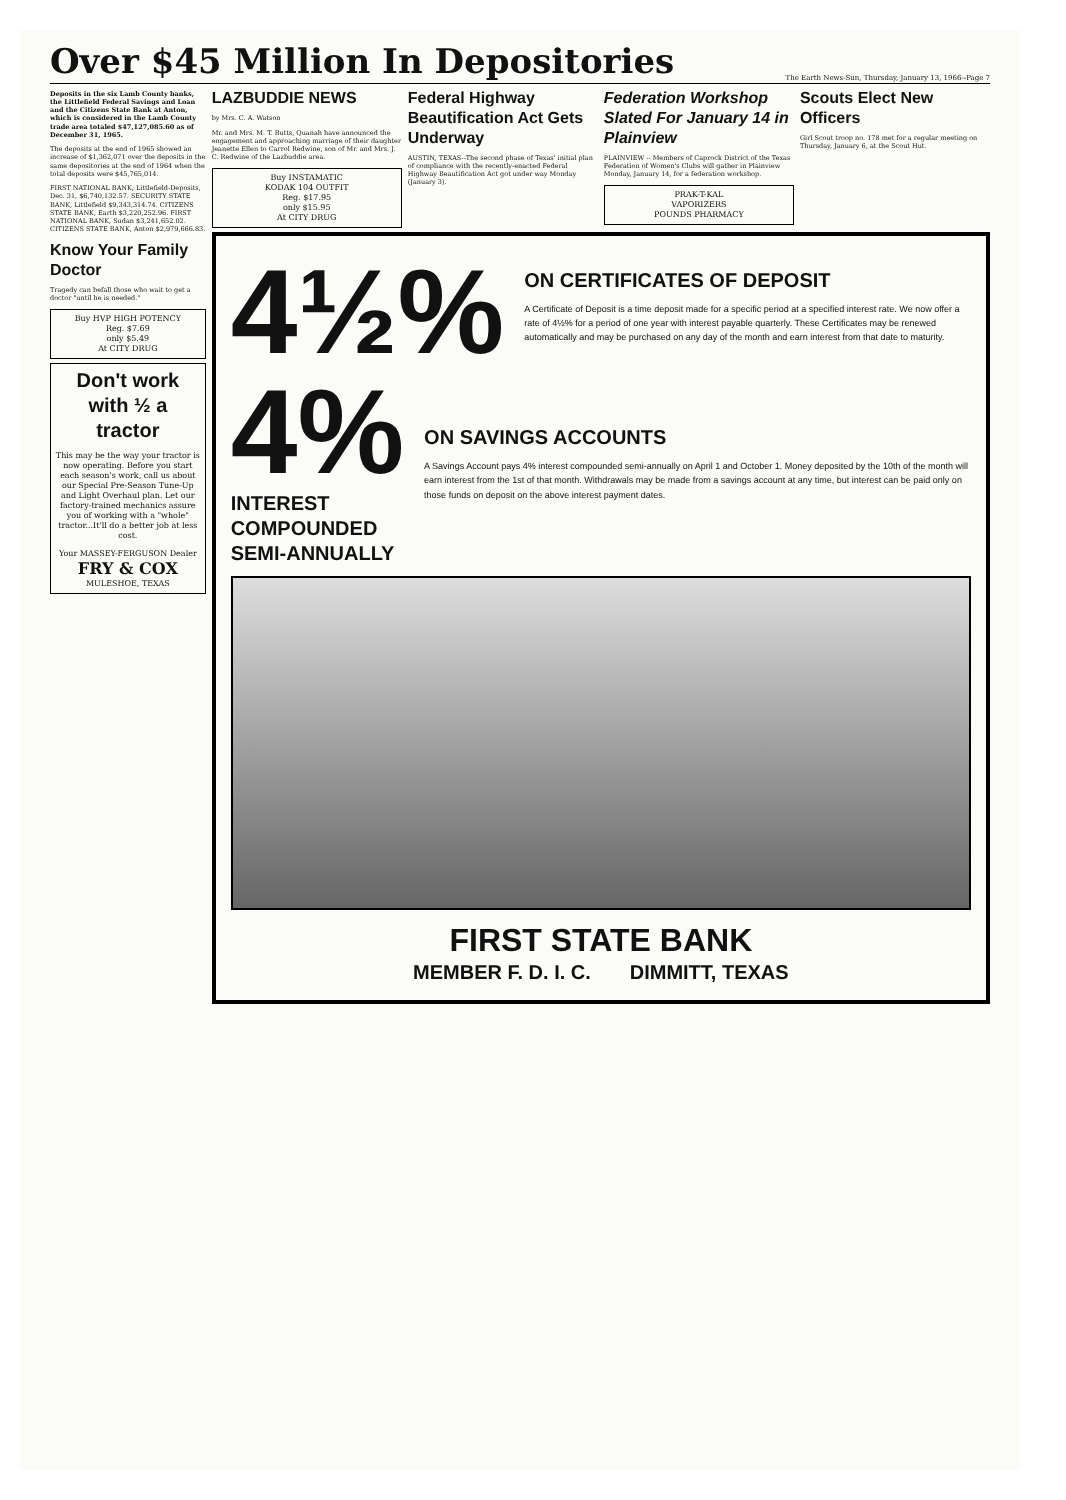Over $45 Million In Depositories
The Earth News-Sun, Thursday, January 13, 1966--Page 7
Deposits in the six Lamb County banks, the Littlefield Federal Savings and Loan and the Citizens State Bank at Anton, which is considered in the Lamb County trade area totaled $47,127,085.60 as of December 31, 1965.
The deposits at the end of 1965 showed an increase of $1,362,071 over the deposits in the same depositories at the end of 1964 when the total deposits were $45,765,014.
FIRST NATIONAL BANK, Littlefield-Deposits, Dec. 31, $6,740,132.57. SECURITY STATE BANK, Littlefield $9,343,314.74. CITIZENS STATE BANK, Earth $3,220,252.96. FIRST NATIONAL BANK, Sudan $3,241,652.02. CITIZENS STATE BANK, Anton $2,979,666.83.
Know Your Family Doctor
Tragedy can befall those who wait to get a doctor "until he is needed."
Buy HVP HIGH POTENCY
Reg. $7.69
only $5.49
At CITY DRUG
Don't work with ½ a tractor
This may be the way your tractor is now operating. Before you start each season's work, call us about our Special Pre-Season Tune-Up and Light Overhaul plan. Let our factory-trained mechanics assure you of working with a "whole" tractor...It'll do a better job at less cost.
Your MASSEY-FERGUSON Dealer
FRY & COX
MULESHOE, TEXAS
LAZBUDDIE NEWS
by Mrs. C. A. Watson
Mr. and Mrs. M. T. Butts, Quanah have announced the engagement and approaching marriage of their daughter Jeanette Ellen to Carrol Redwine, son of Mr. and Mrs. J. C. Redwine of the Lazbuddie area.
Buy INSTAMATIC
KODAK 104 OUTFIT
Reg. $17.95
only $15.95
At CITY DRUG
Federal Highway Beautification Act Gets Underway
AUSTIN, TEXAS--The second phase of Texas' initial plan of compliance with the recently-enacted Federal Highway Beautification Act got under way Monday (January 3).
Federation Workshop Slated For January 14 in Plainview
PLAINVIEW -- Members of Caprock District of the Texas Federation of Women's Clubs will gather in Plainview Monday, January 14, for a federation workshop.
PRAK-T-KAL
VAPORIZERS
POUNDS PHARMACY
Scouts Elect New Officers
Girl Scout troop no. 178 met for a regular meeting on Thursday, January 6, at the Scout Hut.
4½%
ON CERTIFICATES OF DEPOSIT
A Certificate of Deposit is a time deposit made for a specific period at a specified interest rate. We now offer a rate of 4½% for a period of one year with interest payable quarterly. These Certificates may be renewed automatically and may be purchased on any day of the month and earn interest from that date to maturity.
4%
INTEREST
COMPOUNDED
SEMI-ANNUALLY
ON SAVINGS ACCOUNTS
A Savings Account pays 4% interest compounded semi-annually on April 1 and October 1. Money deposited by the 10th of the month will earn interest from the 1st of that month. Withdrawals may be made from a savings account at any time, but interest can be paid only on those funds on deposit on the above interest payment dates.
FIRST STATE BANK
MEMBER F. D. I. C. DIMMITT, TEXAS